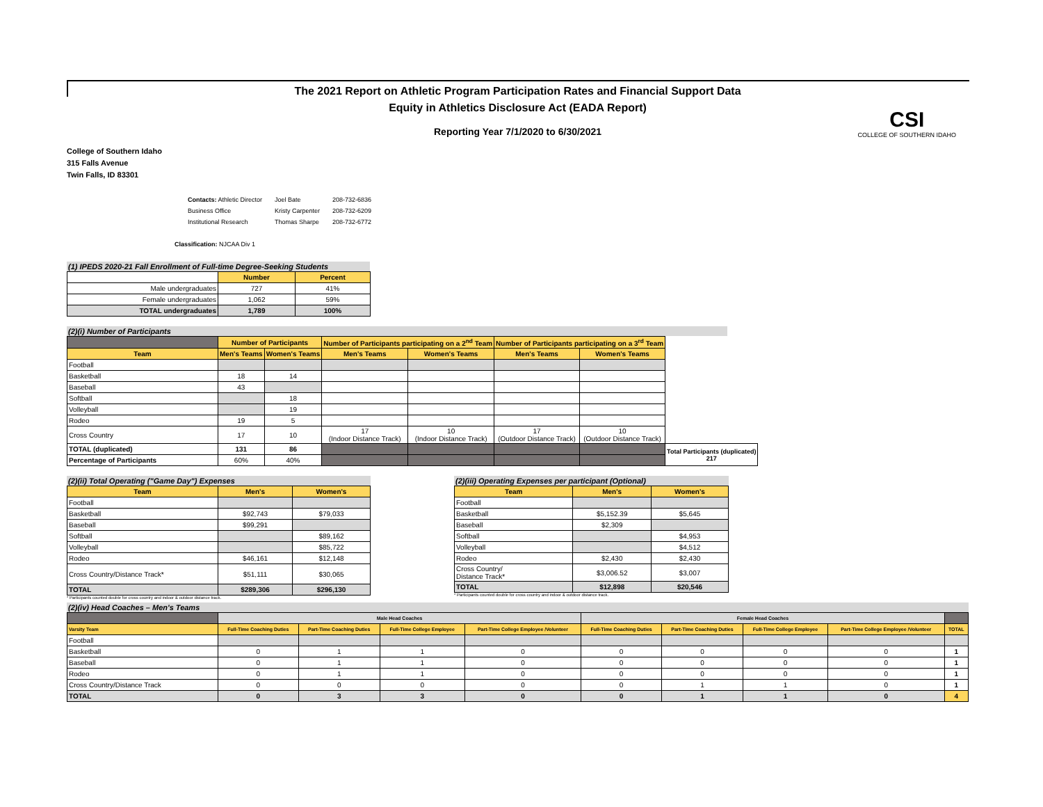The 2021 Report on Athletic Program Participation Rates and Financial Support Data
Equity in Athletics Disclosure Act (EADA Report)
Reporting Year 7/1/2020 to 6/30/2021
CSI
COLLEGE OF SOUTHERN IDAHO
College of Southern Idaho
315 Falls Avenue
Twin Falls, ID 83301
| Contacts: Athletic Director | Joel Bate | 208-732-6836 |
| Business Office | Kristy Carpenter | 208-732-6209 |
| Institutional Research | Thomas Sharpe | 208-732-6772 |
Classification: NJCAA Div 1
(1) IPEDS 2020-21 Fall Enrollment of Full-time Degree-Seeking Students
| | Number | Percent |
| Male undergraduates | 727 | 41% |
| Female undergraduates | 1,062 | 59% |
| TOTAL undergraduates | 1,789 | 100% |
(2)(i) Number of Participants
| | Number of Participants | | Number of Participants participating on a 2<sup>nd</sup> Team | | Number of Participants participating on a 3<sup>rd</sup> Team | | |
| Team | Men's Teams | Women's Teams | Men's Teams | Women's Teams | Men's Teams | Women's Teams | |
| Football | | | | | | | |
| Basketball | 18 | 14 | | | | | |
| Baseball | 43 | | | | | | |
| Softball | | 18 | | | | | |
| Volleyball | | 19 | | | | | |
| Rodeo | 19 | 5 | | | | | |
| Cross Country | 17 | 10 | 17 (Indoor Distance Track) | 10 (Indoor Distance Track) | 17 (Outdoor Distance Track) | 10 (Outdoor Distance Track) | |
| TOTAL (duplicated) | 131 | 86 | | | | | Total Participants (duplicated) 217 |
| Percentage of Participants | 60% | 40% | | | | | |
(2)(ii) Total Operating ("Game Day") Expenses
| Team | Men's | Women's |
| --- | --- | --- |
| Football | | |
| Basketball | $92,743 | $79,033 |
| Baseball | $99,291 | |
| Softball | | $89,162 |
| Volleyball | | $85,722 |
| Rodeo | $46,161 | $12,148 |
| Cross Country/Distance Track* | $51,111 | $30,065 |
| TOTAL | $289,306 | $296,130 |
* Participants counted double for cross country and indoor & outdoor distance track.
(2)(iii) Operating Expenses per participant (Optional)
| Team | Men's | Women's |
| --- | --- | --- |
| Football | | |
| Basketball | $5,152.39 | $5,645 |
| Baseball | $2,309 | |
| Softball | | $4,953 |
| Volleyball | | $4,512 |
| Rodeo | $2,430 | $2,430 |
| Cross Country/ Distance Track* | $3,006.52 | $3,007 |
| TOTAL | $12,898 | $20,546 |
* Participants counted double for cross country and indoor & outdoor distance track.
(2)(iv) Head Coaches – Men's Teams
| | Male Head Coaches | | | | Female Head Coaches | | | | |
| Varsity Team | Full-Time Coaching Duties | Part-Time Coaching Duties | Full-Time College Employee | Part-Time College Employee /Volunteer | Full-Time Coaching Duties | Part-Time Coaching Duties | Full-Time College Employee | Part-Time College Employee /Volunteer | TOTAL |
| Football | | | | | | | | | |
| Basketball | 0 | 1 | 1 | 0 | 0 | 0 | 0 | 0 | 1 |
| Baseball | 0 | 1 | 1 | 0 | 0 | 0 | 0 | 0 | 1 |
| Rodeo | 0 | 1 | 1 | 0 | 0 | 0 | 0 | 0 | 1 |
| Cross Country/Distance Track | 0 | 0 | 0 | 0 | 0 | 1 | 1 | 0 | 1 |
| TOTAL | 0 | 3 | 3 | 0 | 0 | 1 | 1 | 0 | 4 |